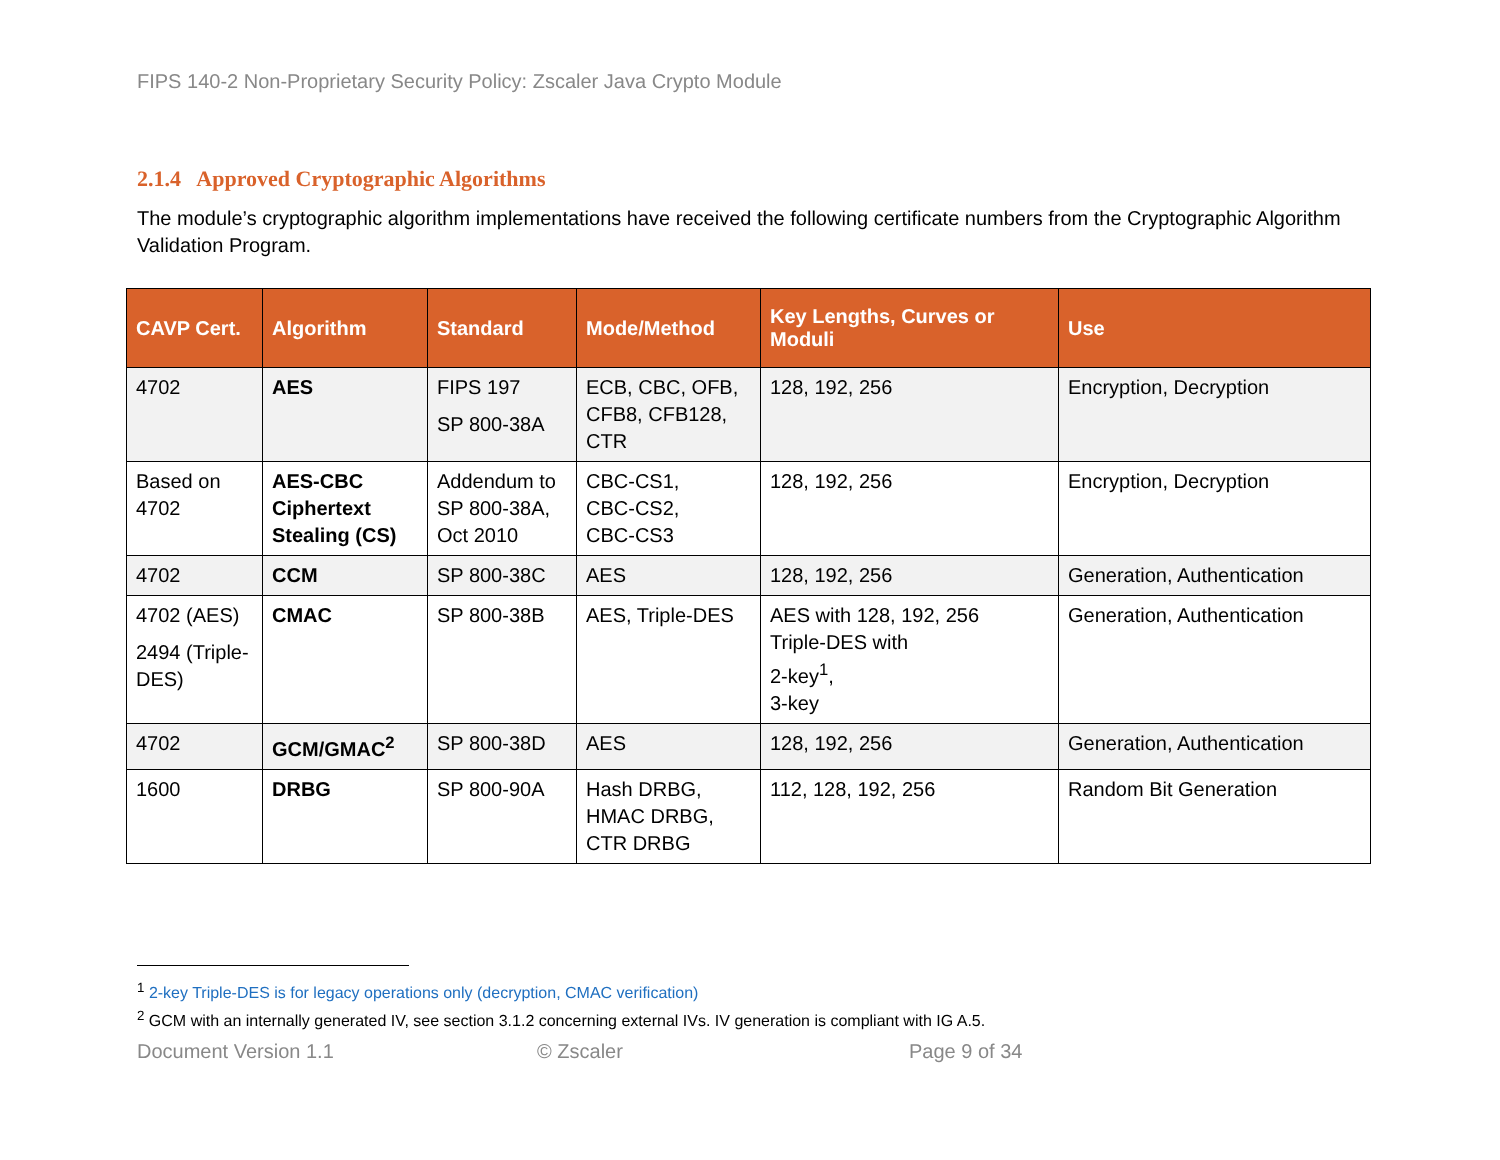FIPS 140-2 Non-Proprietary Security Policy: Zscaler Java Crypto Module
2.1.4 Approved Cryptographic Algorithms
The module’s cryptographic algorithm implementations have received the following certificate numbers from the Cryptographic Algorithm Validation Program.
| CAVP Cert. | Algorithm | Standard | Mode/Method | Key Lengths, Curves or Moduli | Use |
| --- | --- | --- | --- | --- | --- |
| 4702 | AES | FIPS 197 SP 800-38A | ECB, CBC, OFB, CFB8, CFB128, CTR | 128, 192, 256 | Encryption, Decryption |
| Based on 4702 | AES-CBC Ciphertext Stealing (CS) | Addendum to SP 800-38A, Oct 2010 | CBC-CS1, CBC-CS2, CBC-CS3 | 128, 192, 256 | Encryption, Decryption |
| 4702 | CCM | SP 800-38C | AES | 128, 192, 256 | Generation, Authentication |
| 4702 (AES) 2494 (Triple-DES) | CMAC | SP 800-38B | AES, Triple-DES | AES with 128, 192, 256 Triple-DES with 2-key<sup>1</sup>, 3-key | Generation, Authentication |
| 4702 | GCM/GMAC<sup>2</sup> | SP 800-38D | AES | 128, 192, 256 | Generation, Authentication |
| 1600 | DRBG | SP 800-90A | Hash DRBG, HMAC DRBG, CTR DRBG | 112, 128, 192, 256 | Random Bit Generation |
<sup>1</sup> 2-key Triple-DES is for legacy operations only (decryption, CMAC verification)
<sup>2</sup> GCM with an internally generated IV, see section 3.1.2 concerning external IVs. IV generation is compliant with IG A.5.
Document Version 1.1 © Zscaler Page 9 of 34